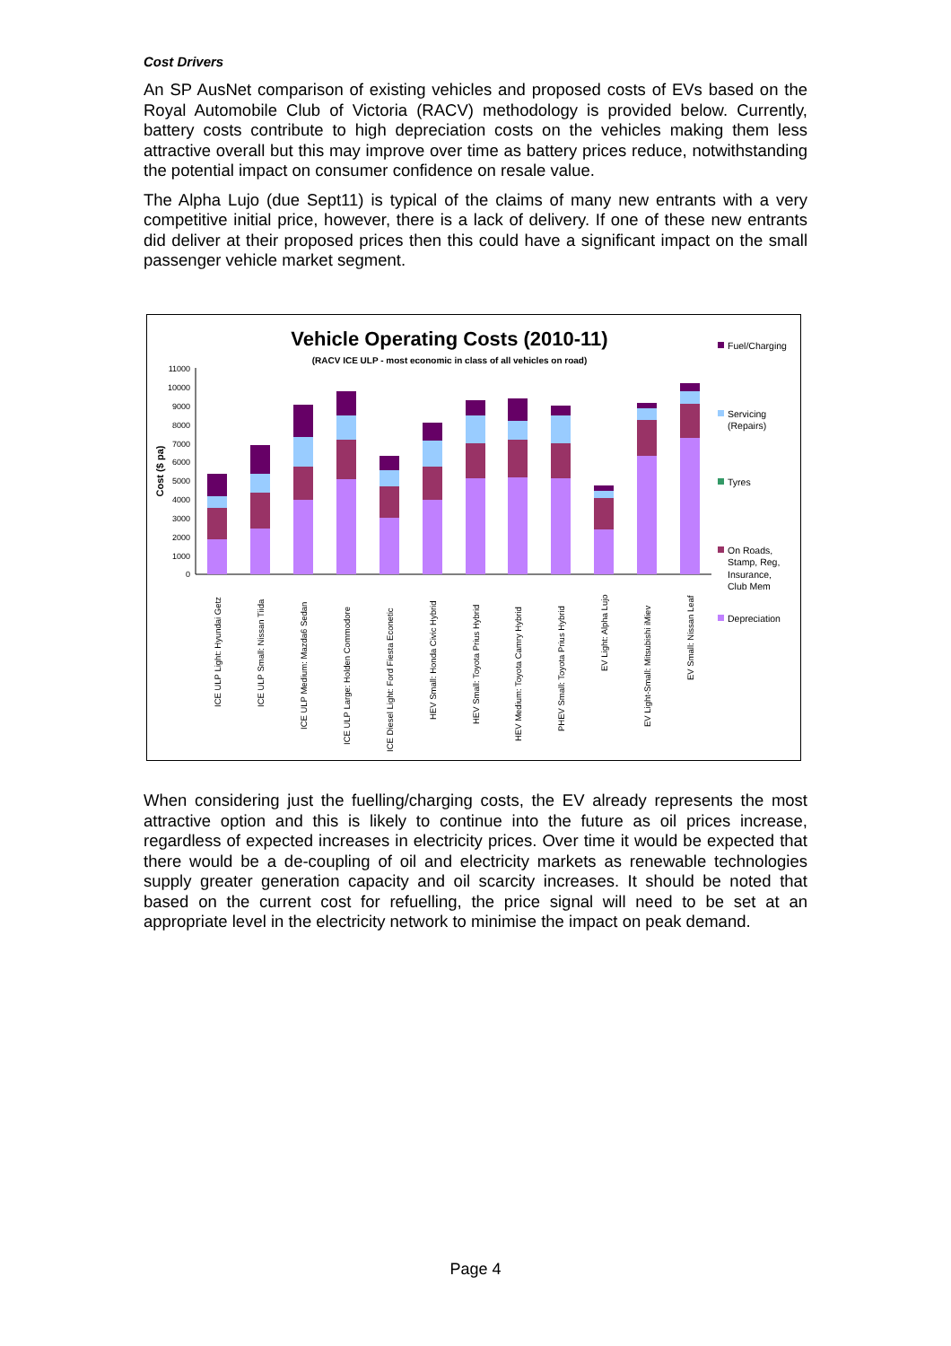Cost Drivers
An SP AusNet comparison of existing vehicles and proposed costs of EVs based on the Royal Automobile Club of Victoria (RACV) methodology is provided below. Currently, battery costs contribute to high depreciation costs on the vehicles making them less attractive overall but this may improve over time as battery prices reduce, notwithstanding the potential impact on consumer confidence on resale value.
The Alpha Lujo (due Sept11) is typical of the claims of many new entrants with a very competitive initial price, however, there is a lack of delivery. If one of these new entrants did deliver at their proposed prices then this could have a significant impact on the small passenger vehicle market segment.
Vehicle Operating Costs (2010-11)
(RACV ICE ULP - most economic in class of all vehicles on road)
11000
10000
9000
8000
7000
6000
5000
4000
3000
2000
1000
0
Cost ($ pa)
ICE ULP Light: Hyundai Getz
ICE ULP Small: Nissan Tiida
ICE ULP Medium: Mazda6 Sedan
ICE ULP Large: Holden Commodore
ICE Diesel Light: Ford Fiesta Econetic
HEV Small: Honda Civic Hybrid
HEV Small: Toyota Prius Hybrid
HEV Medium: Toyota Camry Hybrid
PHEV Small: Toyota Prius Hybrid
EV Light: Alpha Lujo
EV Light-Small: Mitsubishi iMiev
EV Small: Nissan Leaf
Fuel/Charging
Servicing
(Repairs)
Tyres
On Roads,
Stamp, Reg,
Insurance,
Club Mem
Depreciation
When considering just the fuelling/charging costs, the EV already represents the most attractive option and this is likely to continue into the future as oil prices increase, regardless of expected increases in electricity prices. Over time it would be expected that there would be a de-coupling of oil and electricity markets as renewable technologies supply greater generation capacity and oil scarcity increases. It should be noted that based on the current cost for refuelling, the price signal will need to be set at an appropriate level in the electricity network to minimise the impact on peak demand.
Page 4